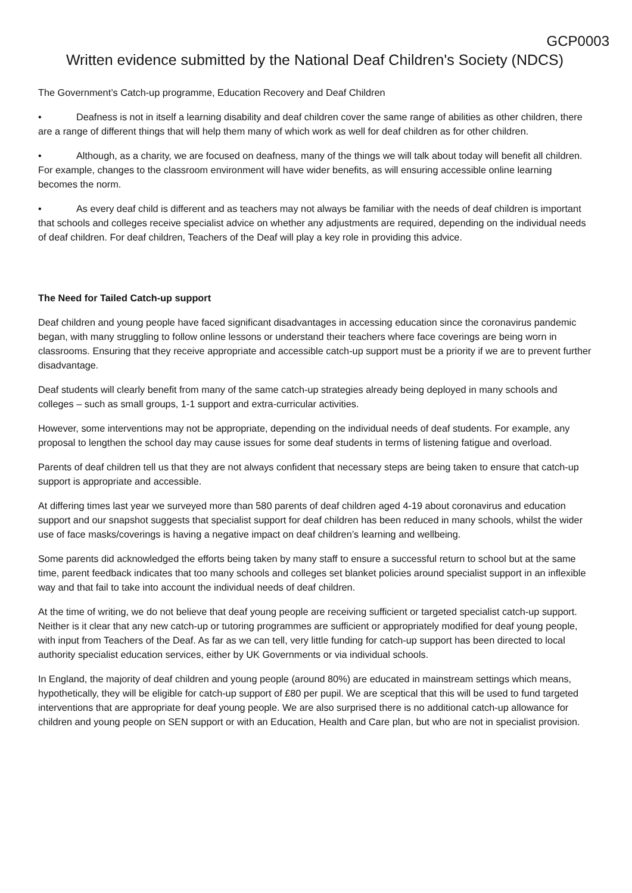GCP0003
Written evidence submitted by the National Deaf Children's Society (NDCS)
The Government’s Catch-up programme, Education Recovery and Deaf Children
• Deafness is not in itself a learning disability and deaf children cover the same range of abilities as other children, there are a range of different things that will help them many of which work as well for deaf children as for other children.
• Although, as a charity, we are focused on deafness, many of the things we will talk about today will benefit all children. For example, changes to the classroom environment will have wider benefits, as will ensuring accessible online learning becomes the norm.
• As every deaf child is different and as teachers may not always be familiar with the needs of deaf children is important that schools and colleges receive specialist advice on whether any adjustments are required, depending on the individual needs of deaf children. For deaf children, Teachers of the Deaf will play a key role in providing this advice.
The Need for Tailed Catch-up support
Deaf children and young people have faced significant disadvantages in accessing education since the coronavirus pandemic began, with many struggling to follow online lessons or understand their teachers where face coverings are being worn in classrooms. Ensuring that they receive appropriate and accessible catch-up support must be a priority if we are to prevent further disadvantage.
Deaf students will clearly benefit from many of the same catch-up strategies already being deployed in many schools and colleges – such as small groups, 1-1 support and extra-curricular activities.
However, some interventions may not be appropriate, depending on the individual needs of deaf students. For example, any proposal to lengthen the school day may cause issues for some deaf students in terms of listening fatigue and overload.
Parents of deaf children tell us that they are not always confident that necessary steps are being taken to ensure that catch-up support is appropriate and accessible.
At differing times last year we surveyed more than 580 parents of deaf children aged 4-19 about coronavirus and education support and our snapshot suggests that specialist support for deaf children has been reduced in many schools, whilst the wider use of face masks/coverings is having a negative impact on deaf children’s learning and wellbeing.
Some parents did acknowledged the efforts being taken by many staff to ensure a successful return to school but at the same time, parent feedback indicates that too many schools and colleges set blanket policies around specialist support in an inflexible way and that fail to take into account the individual needs of deaf children.
At the time of writing, we do not believe that deaf young people are receiving sufficient or targeted specialist catch-up support. Neither is it clear that any new catch-up or tutoring programmes are sufficient or appropriately modified for deaf young people, with input from Teachers of the Deaf. As far as we can tell, very little funding for catch-up support has been directed to local authority specialist education services, either by UK Governments or via individual schools.
In England, the majority of deaf children and young people (around 80%) are educated in mainstream settings which means, hypothetically, they will be eligible for catch-up support of £80 per pupil. We are sceptical that this will be used to fund targeted interventions that are appropriate for deaf young people. We are also surprised there is no additional catch-up allowance for children and young people on SEN support or with an Education, Health and Care plan, but who are not in specialist provision.